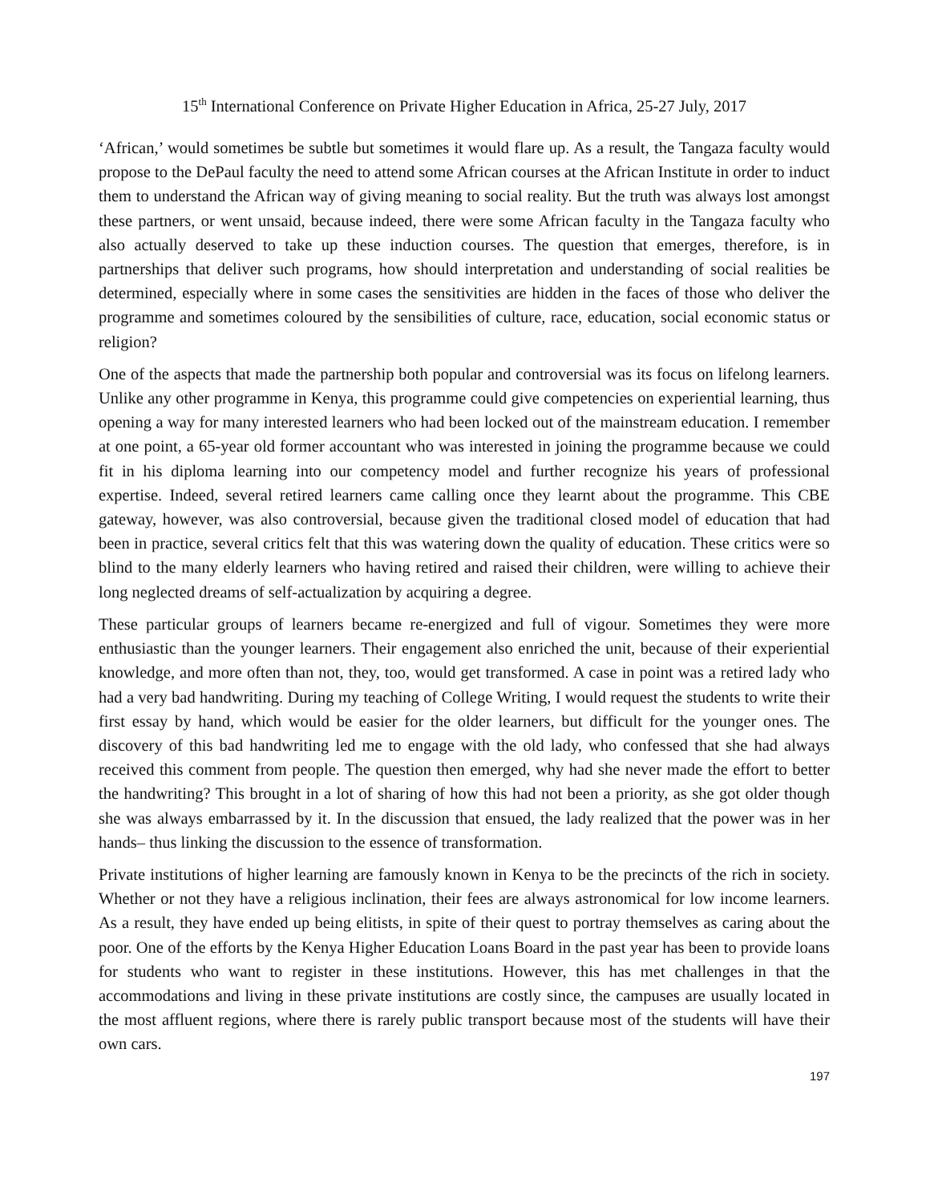15<sup>th</sup> International Conference on Private Higher Education in Africa, 25-27 July, 2017
‘African,’ would sometimes be subtle but sometimes it would flare up. As a result, the Tangaza faculty would propose to the DePaul faculty the need to attend some African courses at the African Institute in order to induct them to understand the African way of giving meaning to social reality. But the truth was always lost amongst these partners, or went unsaid, because indeed, there were some African faculty in the Tangaza faculty who also actually deserved to take up these induction courses. The question that emerges, therefore, is in partnerships that deliver such programs, how should interpretation and understanding of social realities be determined, especially where in some cases the sensitivities are hidden in the faces of those who deliver the programme and sometimes coloured by the sensibilities of culture, race, education, social economic status or religion?
One of the aspects that made the partnership both popular and controversial was its focus on lifelong learners. Unlike any other programme in Kenya, this programme could give competencies on experiential learning, thus opening a way for many interested learners who had been locked out of the mainstream education. I remember at one point, a 65-year old former accountant who was interested in joining the programme because we could fit in his diploma learning into our competency model and further recognize his years of professional expertise. Indeed, several retired learners came calling once they learnt about the programme. This CBE gateway, however, was also controversial, because given the traditional closed model of education that had been in practice, several critics felt that this was watering down the quality of education. These critics were so blind to the many elderly learners who having retired and raised their children, were willing to achieve their long neglected dreams of self-actualization by acquiring a degree.
These particular groups of learners became re-energized and full of vigour. Sometimes they were more enthusiastic than the younger learners. Their engagement also enriched the unit, because of their experiential knowledge, and more often than not, they, too, would get transformed. A case in point was a retired lady who had a very bad handwriting. During my teaching of College Writing, I would request the students to write their first essay by hand, which would be easier for the older learners, but difficult for the younger ones. The discovery of this bad handwriting led me to engage with the old lady, who confessed that she had always received this comment from people. The question then emerged, why had she never made the effort to better the handwriting? This brought in a lot of sharing of how this had not been a priority, as she got older though she was always embarrassed by it. In the discussion that ensued, the lady realized that the power was in her hands– thus linking the discussion to the essence of transformation.
Private institutions of higher learning are famously known in Kenya to be the precincts of the rich in society. Whether or not they have a religious inclination, their fees are always astronomical for low income learners. As a result, they have ended up being elitists, in spite of their quest to portray themselves as caring about the poor. One of the efforts by the Kenya Higher Education Loans Board in the past year has been to provide loans for students who want to register in these institutions. However, this has met challenges in that the accommodations and living in these private institutions are costly since, the campuses are usually located in the most affluent regions, where there is rarely public transport because most of the students will have their own cars.
197